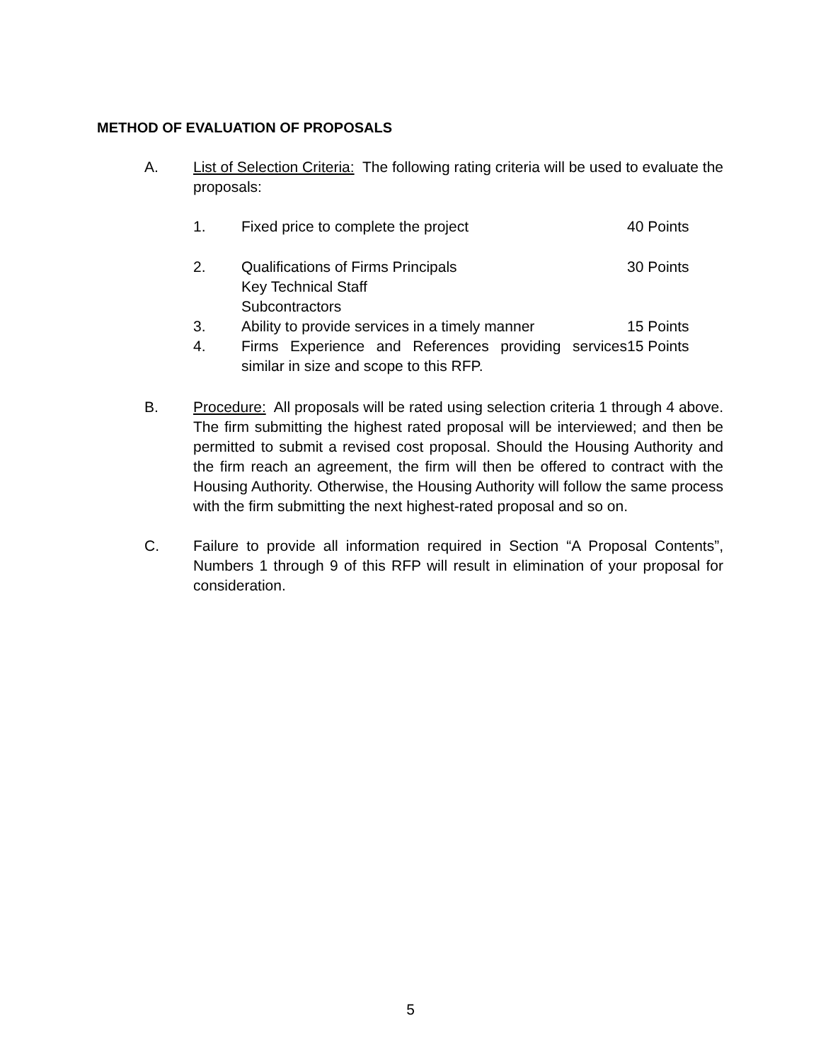METHOD OF EVALUATION OF PROPOSALS
A. List of Selection Criteria: The following rating criteria will be used to evaluate the proposals:
| 1. | Fixed price to complete the project | 40 Points |
| 2. | Qualifications of Firms Principals Key Technical Staff Subcontractors | 30 Points |
| 3. | Ability to provide services in a timely manner | 15 Points |
| 4. | Firms Experience and References providing services similar in size and scope to this RFP. | 15 Points |
B. Procedure: All proposals will be rated using selection criteria 1 through 4 above. The firm submitting the highest rated proposal will be interviewed; and then be permitted to submit a revised cost proposal. Should the Housing Authority and the firm reach an agreement, the firm will then be offered to contract with the Housing Authority. Otherwise, the Housing Authority will follow the same process with the firm submitting the next highest-rated proposal and so on.
C. Failure to provide all information required in Section “A Proposal Contents”, Numbers 1 through 9 of this RFP will result in elimination of your proposal for consideration.
5